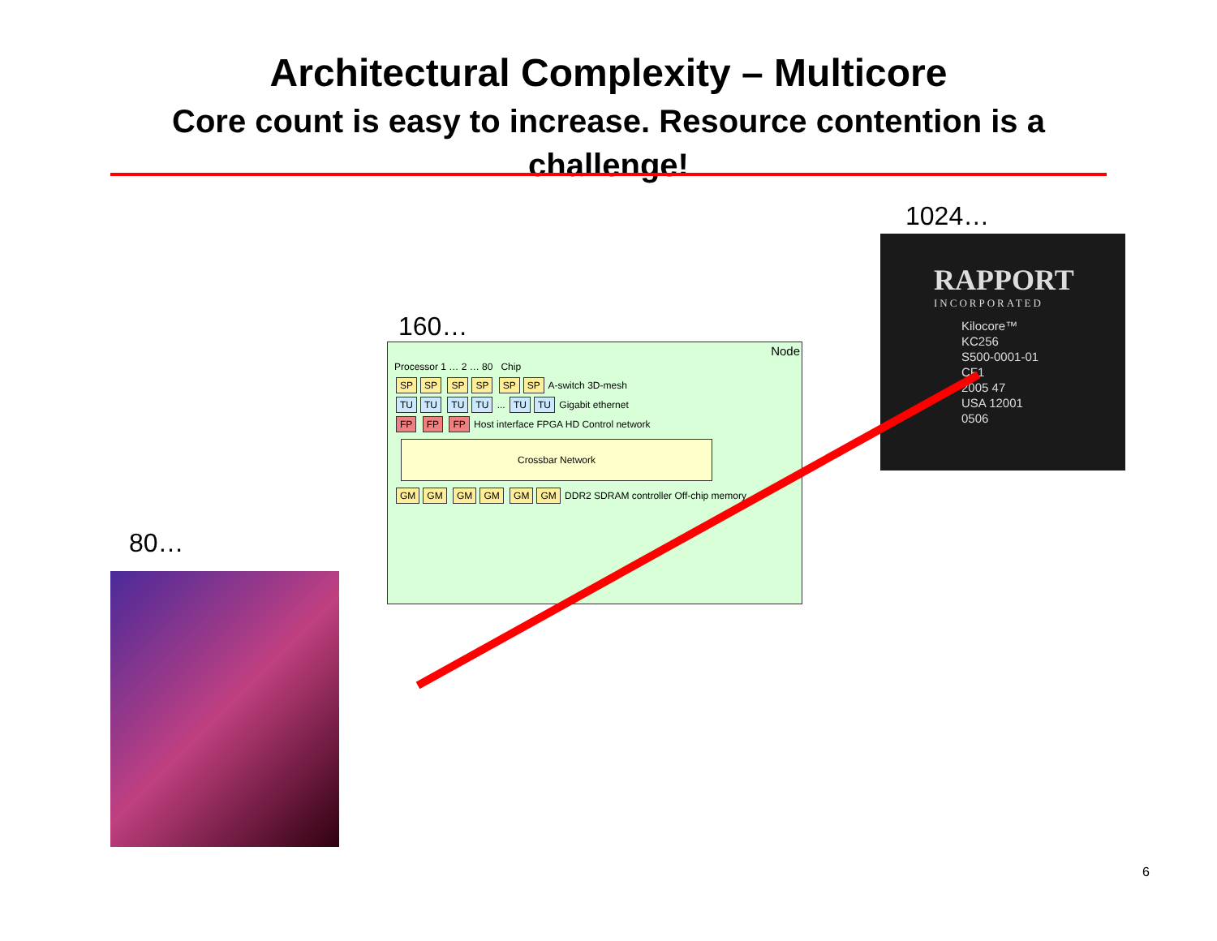Architectural Complexity – Multicore
Core count is easy to increase. Resource contention is a challenge!
1024…
RAPPORT
INCORPORATED
Kilocore™
KC256
S500-0001-01
CF1
2005 47
USA 12001
0506
160…
Node
Processor 1 … 2 … 80 Chip
SP SP SP SP SP SP A-switch 3D-mesh
TU TU TU TU ... TU TU Gigabit ethernet
FP FP FP Host interface FPGA HD Control network
Crossbar Network
GM GM GM GM GM GM DDR2 SDRAM controller Off-chip memory
80…
6